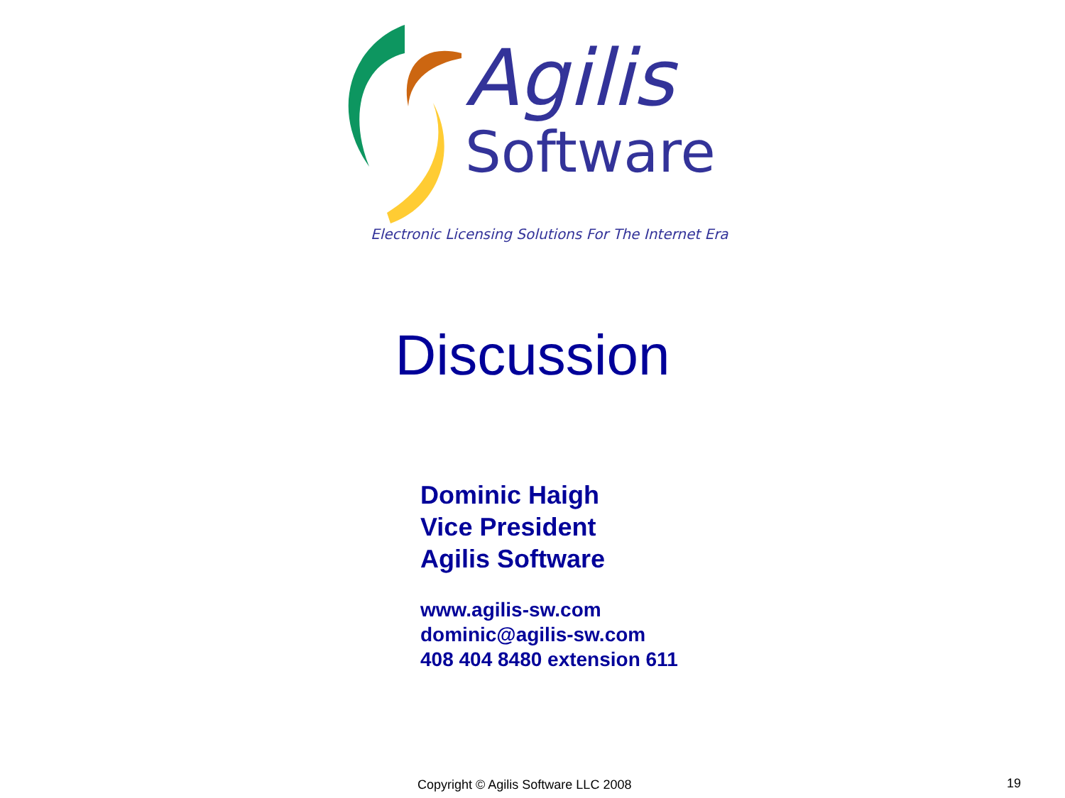Agilis
Software
Electronic Licensing Solutions For The Internet Era
Discussion
Dominic Haigh
Vice President
Agilis Software
www.agilis-sw.com
dominic@agilis-sw.com
408 404 8480 extension 611
Copyright © Agilis Software LLC 2008
19